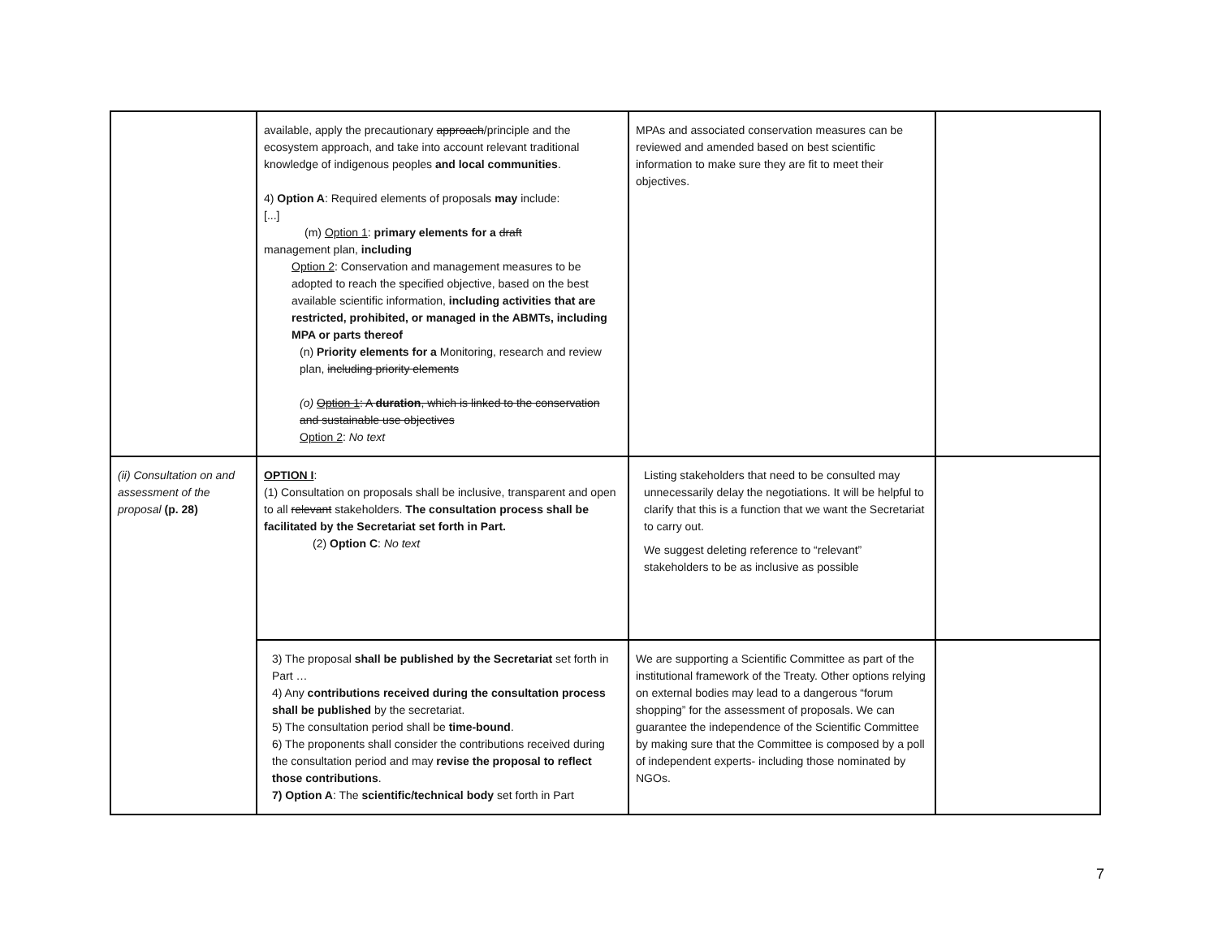| | available, apply the precautionary approach /principle and the ecosystem approach, and take into account relevant traditional knowledge of indigenous peoples and local communities . 4) Option A : Required elements of proposals may include: [...] (m) Option 1 : primary elements for a draft management plan, including Option 2 : Conservation and management measures to be adopted to reach the specified objective, based on the best available scientific information, including activities that are restricted, prohibited, or managed in the ABMTs, including MPA or parts thereof (n) Priority elements for a Monitoring, research and review plan, including priority elements (o) Option 1 : A duration , which is linked to the conservation and sustainable use objectives Option 2 : No text | MPAs and associated conservation measures can be reviewed and amended based on best scientific information to make sure they are fit to meet their objectives. | |
| (ii) Consultation on and assessment of the proposal (p. 28) | OPTION I : (1) Consultation on proposals shall be inclusive, transparent and open to all relevant stakeholders. The consultation process shall be facilitated by the Secretariat set forth in Part. (2) Option C : No text | Listing stakeholders that need to be consulted may unnecessarily delay the negotiations. It will be helpful to clarify that this is a function that we want the Secretariat to carry out. We suggest deleting reference to “relevant” stakeholders to be as inclusive as possible | |
| | 3) The proposal shall be published by the Secretariat set forth in Part … 4) Any contributions received during the consultation process shall be published by the secretariat. 5) The consultation period shall be time-bound . 6) The proponents shall consider the contributions received during the consultation period and may revise the proposal to reflect those contributions . 7) Option A : The scientific/technical body set forth in Part | We are supporting a Scientific Committee as part of the institutional framework of the Treaty. Other options relying on external bodies may lead to a dangerous “forum shopping” for the assessment of proposals. We can guarantee the independence of the Scientific Committee by making sure that the Committee is composed by a poll of independent experts- including those nominated by NGOs. | |
7